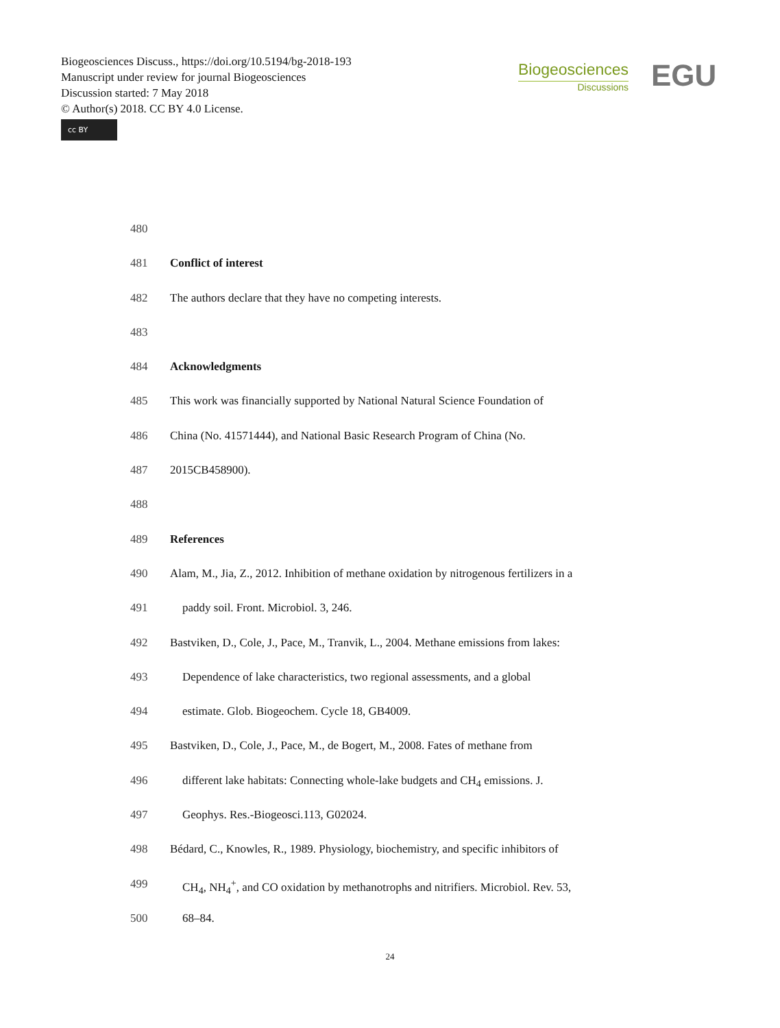Biogeosciences Discuss., https://doi.org/10.5194/bg-2018-193
Manuscript under review for journal Biogeosciences
Discussion started: 7 May 2018
© Author(s) 2018. CC BY 4.0 License.
cc BY
Biogeosciences
Discussions
EGU
480
481 Conflict of interest
482 The authors declare that they have no competing interests.
483
484 Acknowledgments
485 This work was financially supported by National Natural Science Foundation of
486 China (No. 41571444), and National Basic Research Program of China (No.
487 2015CB458900).
488
489 References
490 Alam, M., Jia, Z., 2012. Inhibition of methane oxidation by nitrogenous fertilizers in a
491 paddy soil. Front. Microbiol. 3, 246.
492 Bastviken, D., Cole, J., Pace, M., Tranvik, L., 2004. Methane emissions from lakes:
493 Dependence of lake characteristics, two regional assessments, and a global
494 estimate. Glob. Biogeochem. Cycle 18, GB4009.
495 Bastviken, D., Cole, J., Pace, M., de Bogert, M., 2008. Fates of methane from
496 different lake habitats: Connecting whole-lake budgets and CH<sub>4</sub> emissions. J.
497 Geophys. Res.-Biogeosci.113, G02024.
498 Bédard, C., Knowles, R., 1989. Physiology, biochemistry, and specific inhibitors of
499 CH<sub>4</sub>, NH<sub>4</sub><sup>+</sup>, and CO oxidation by methanotrophs and nitrifiers. Microbiol. Rev. 53,
500 68–84.
24